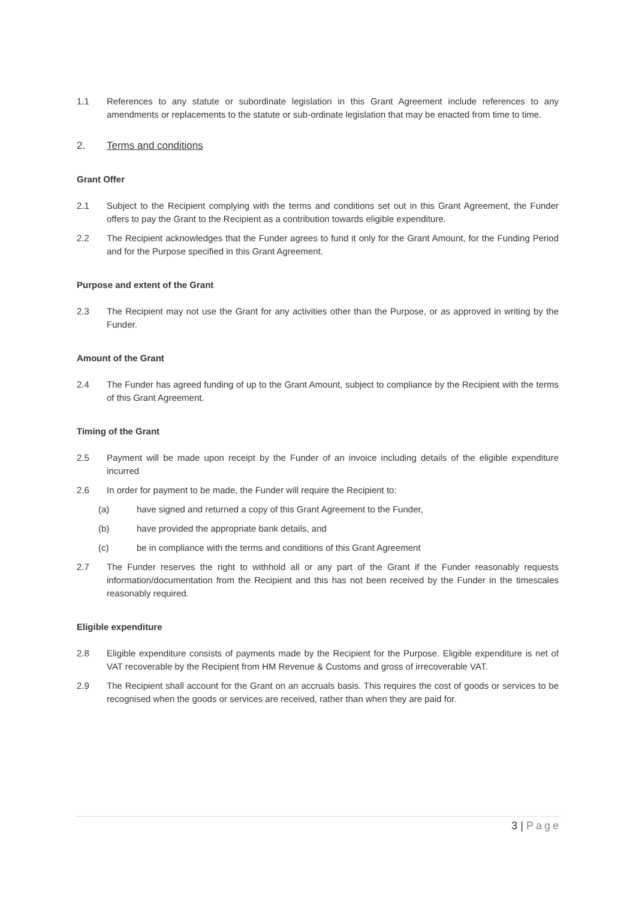1.1 References to any statute or subordinate legislation in this Grant Agreement include references to any amendments or replacements to the statute or sub-ordinate legislation that may be enacted from time to time.
2. Terms and conditions
Grant Offer
2.1 Subject to the Recipient complying with the terms and conditions set out in this Grant Agreement, the Funder offers to pay the Grant to the Recipient as a contribution towards eligible expenditure.
2.2 The Recipient acknowledges that the Funder agrees to fund it only for the Grant Amount, for the Funding Period and for the Purpose specified in this Grant Agreement.
Purpose and extent of the Grant
2.3 The Recipient may not use the Grant for any activities other than the Purpose, or as approved in writing by the Funder.
Amount of the Grant
2.4 The Funder has agreed funding of up to the Grant Amount, subject to compliance by the Recipient with the terms of this Grant Agreement.
Timing of the Grant
2.5 Payment will be made upon receipt by the Funder of an invoice including details of the eligible expenditure incurred
2.6 In order for payment to be made, the Funder will require the Recipient to:
(a) have signed and returned a copy of this Grant Agreement to the Funder,
(b) have provided the appropriate bank details, and
(c) be in compliance with the terms and conditions of this Grant Agreement
2.7 The Funder reserves the right to withhold all or any part of the Grant if the Funder reasonably requests information/documentation from the Recipient and this has not been received by the Funder in the timescales reasonably required.
Eligible expenditure
2.8 Eligible expenditure consists of payments made by the Recipient for the Purpose. Eligible expenditure is net of VAT recoverable by the Recipient from HM Revenue & Customs and gross of irrecoverable VAT.
2.9 The Recipient shall account for the Grant on an accruals basis. This requires the cost of goods or services to be recognised when the goods or services are received, rather than when they are paid for.
3 | Page